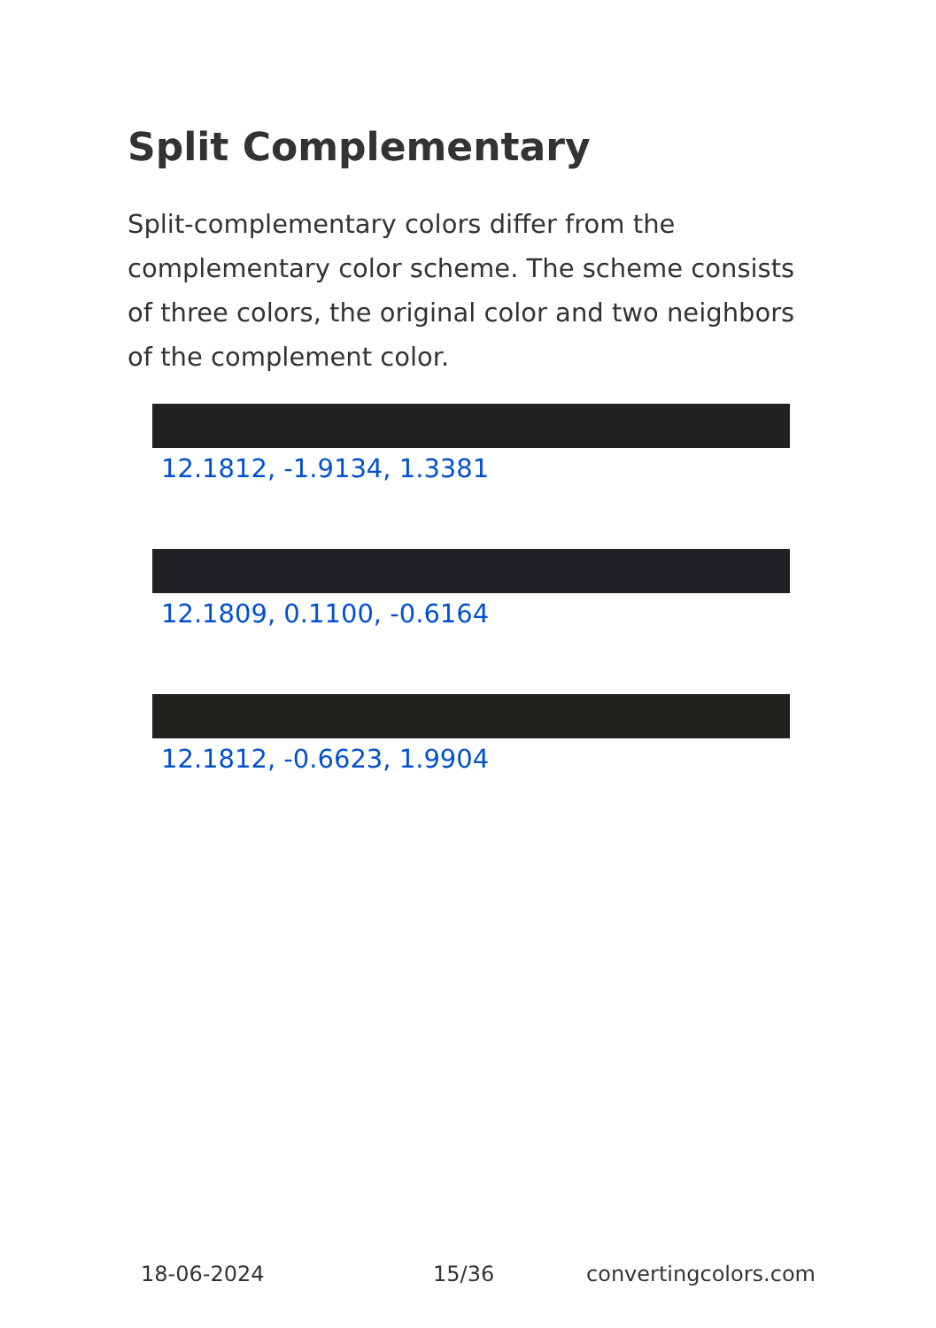Split Complementary
Split-complementary colors differ from the complementary color scheme. The scheme consists of three colors, the original color and two neighbors of the complement color.
12.1812, -1.9134, 1.3381
12.1809, 0.1100, -0.6164
12.1812, -0.6623, 1.9904
18-06-2024 15/36 convertingcolors.com